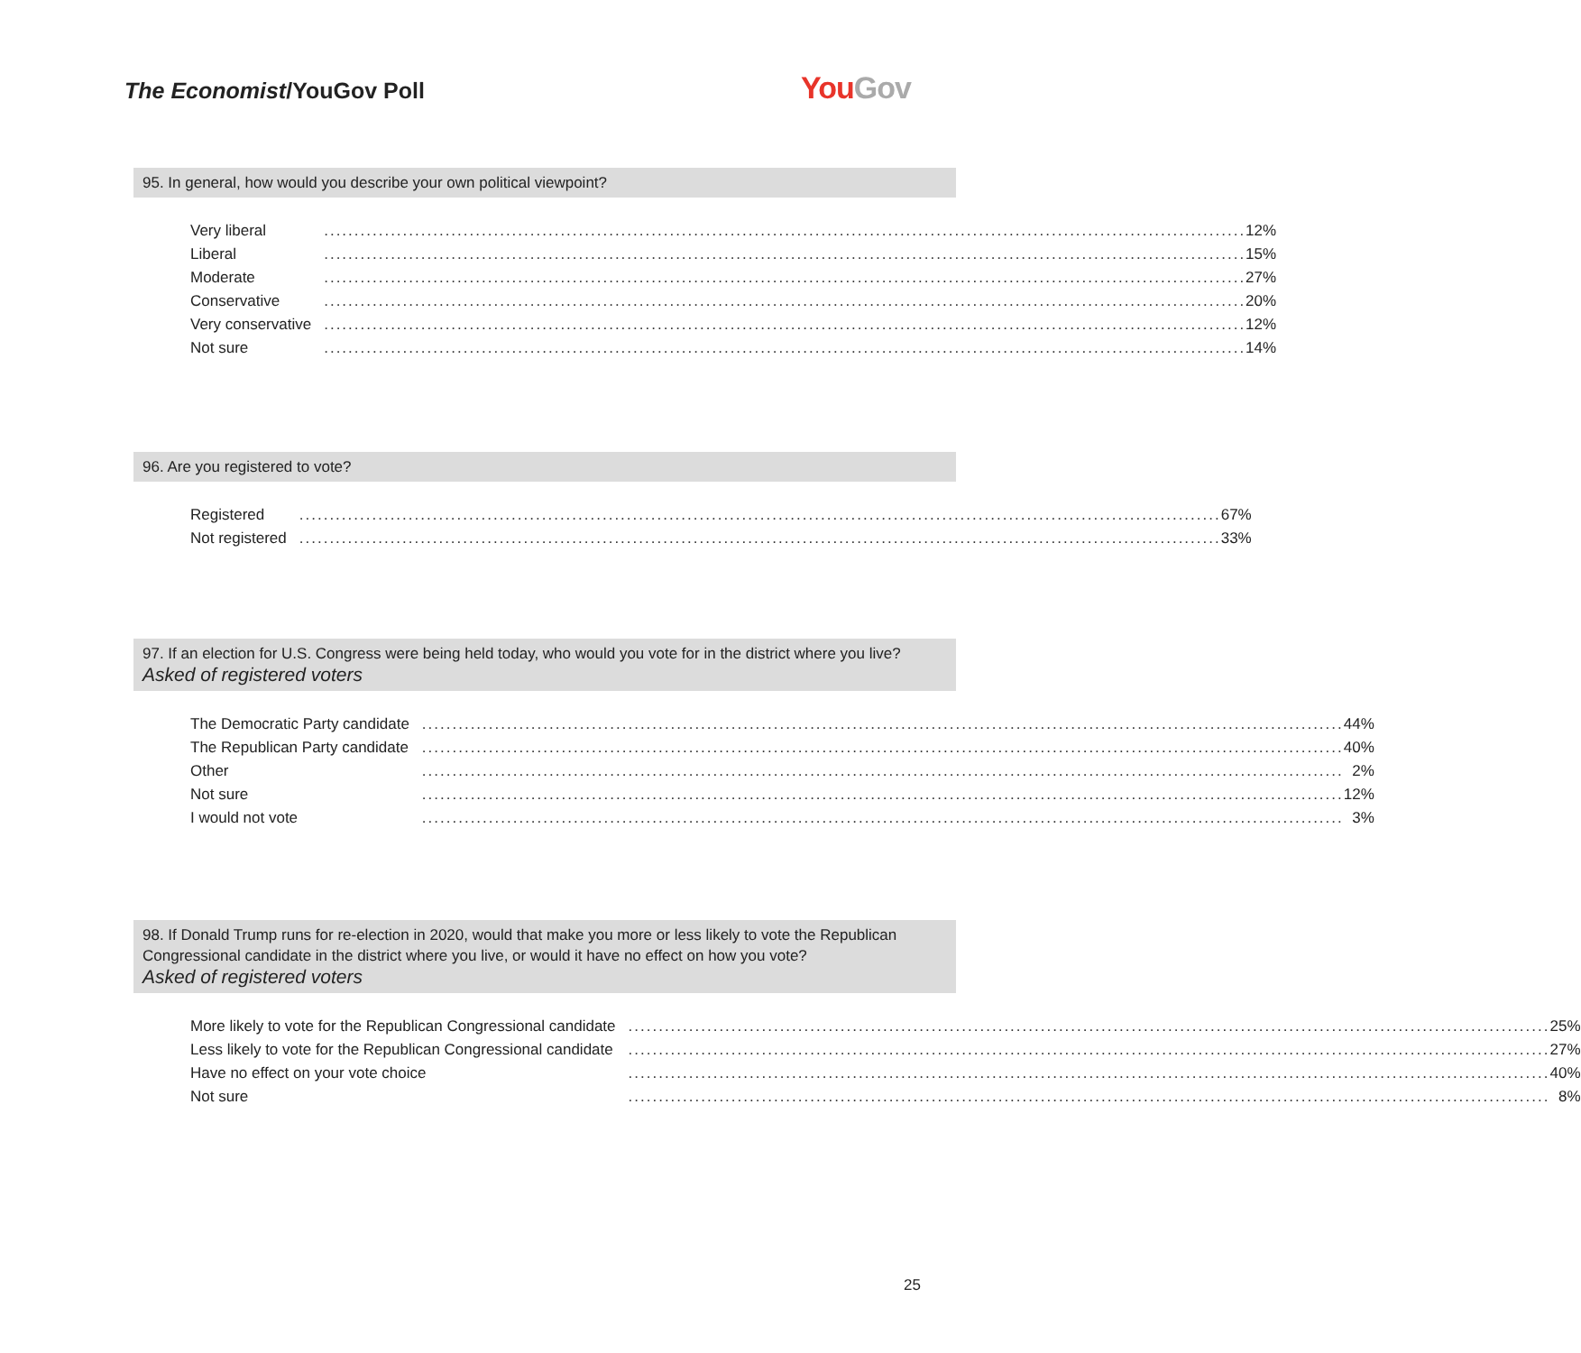The Economist/YouGov Poll You Gov
95. In general, how would you describe your own political viewpoint?
| Very liberal | | 12% |
| Liberal | | 15% |
| Moderate | | 27% |
| Conservative | | 20% |
| Very conservative | | 12% |
| Not sure | | 14% |
96. Are you registered to vote?
| Registered | | 67% |
| Not registered | | 33% |
97. If an election for U.S. Congress were being held today, who would you vote for in the district where you live?
Asked of registered voters
| The Democratic Party candidate | | 44% |
| The Republican Party candidate | | 40% |
| Other | | 2% |
| Not sure | | 12% |
| I would not vote | | 3% |
98. If Donald Trump runs for re-election in 2020, would that make you more or less likely to vote the Republican Congressional candidate in the district where you live, or would it have no effect on how you vote?
Asked of registered voters
| More likely to vote for the Republican Congressional candidate | | 25% |
| Less likely to vote for the Republican Congressional candidate | | 27% |
| Have no effect on your vote choice | | 40% |
| Not sure | | 8% |
25